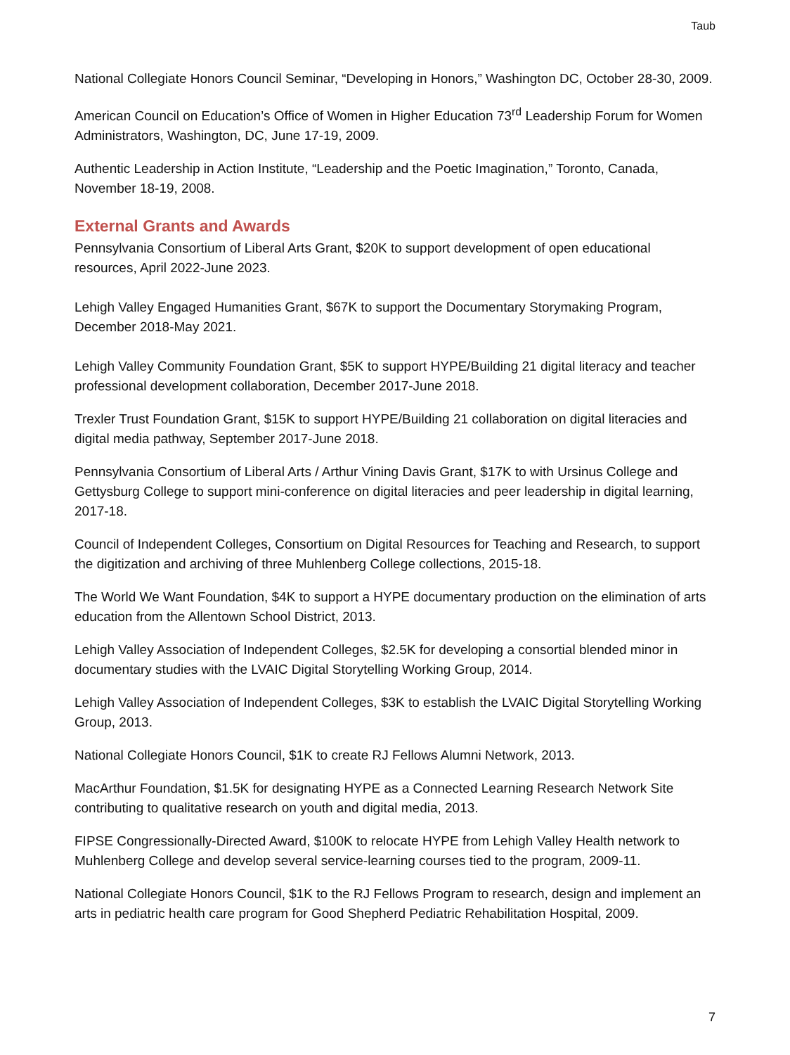Taub
National Collegiate Honors Council Seminar, “Developing in Honors,” Washington DC, October 28-30, 2009.
American Council on Education’s Office of Women in Higher Education 73<sup>rd</sup> Leadership Forum for Women Administrators, Washington, DC, June 17-19, 2009.
Authentic Leadership in Action Institute, “Leadership and the Poetic Imagination,” Toronto, Canada, November 18-19, 2008.
External Grants and Awards
Pennsylvania Consortium of Liberal Arts Grant, $20K to support development of open educational resources, April 2022-June 2023.
Lehigh Valley Engaged Humanities Grant, $67K to support the Documentary Storymaking Program, December 2018-May 2021.
Lehigh Valley Community Foundation Grant, $5K to support HYPE/Building 21 digital literacy and teacher professional development collaboration, December 2017-June 2018.
Trexler Trust Foundation Grant, $15K to support HYPE/Building 21 collaboration on digital literacies and digital media pathway, September 2017-June 2018.
Pennsylvania Consortium of Liberal Arts / Arthur Vining Davis Grant, $17K to with Ursinus College and Gettysburg College to support mini-conference on digital literacies and peer leadership in digital learning, 2017-18.
Council of Independent Colleges, Consortium on Digital Resources for Teaching and Research, to support the digitization and archiving of three Muhlenberg College collections, 2015-18.
The World We Want Foundation, $4K to support a HYPE documentary production on the elimination of arts education from the Allentown School District, 2013.
Lehigh Valley Association of Independent Colleges, $2.5K for developing a consortial blended minor in documentary studies with the LVAIC Digital Storytelling Working Group, 2014.
Lehigh Valley Association of Independent Colleges, $3K to establish the LVAIC Digital Storytelling Working Group, 2013.
National Collegiate Honors Council, $1K to create RJ Fellows Alumni Network, 2013.
MacArthur Foundation, $1.5K for designating HYPE as a Connected Learning Research Network Site contributing to qualitative research on youth and digital media, 2013.
FIPSE Congressionally-Directed Award, $100K to relocate HYPE from Lehigh Valley Health network to Muhlenberg College and develop several service-learning courses tied to the program, 2009-11.
National Collegiate Honors Council, $1K to the RJ Fellows Program to research, design and implement an arts in pediatric health care program for Good Shepherd Pediatric Rehabilitation Hospital, 2009.
7